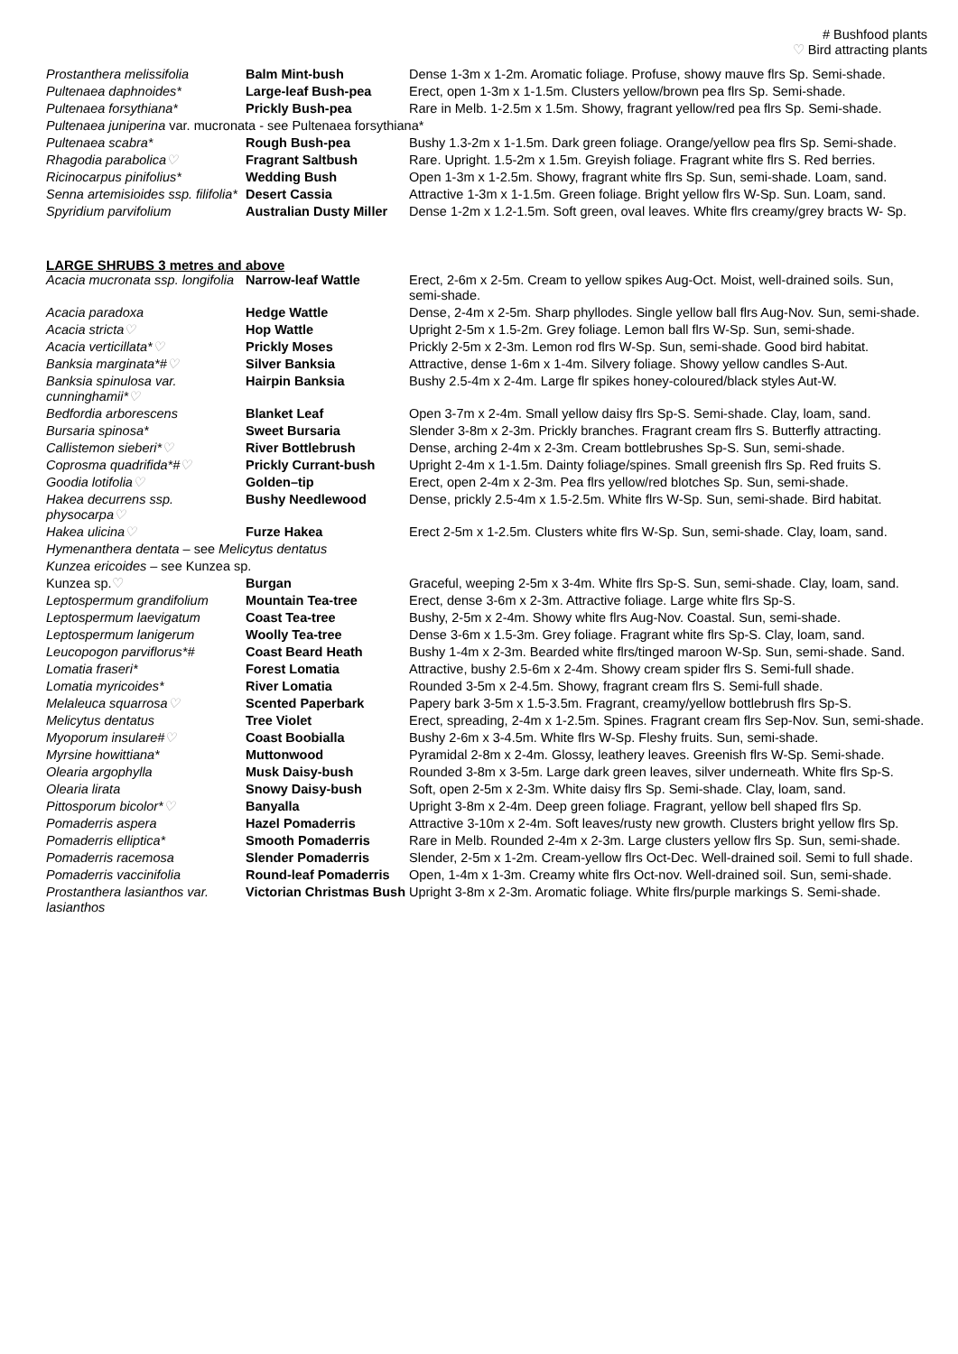# Bushfood plants
♡ Bird attracting plants
| Prostanthera melissifolia | Balm Mint-bush | Dense 1-3m x 1-2m. Aromatic foliage. Profuse, showy mauve flrs Sp. Semi-shade. |
| Pultenaea daphnoides* | Large-leaf Bush-pea | Erect, open 1-3m x 1-1.5m. Clusters yellow/brown pea flrs Sp. Semi-shade. |
| Pultenaea forsythiana* | Prickly Bush-pea | Rare in Melb. 1-2.5m x 1.5m. Showy, fragrant yellow/red pea flrs Sp. Semi-shade. |
| Pultenaea juniperina var. mucronata - see Pultenaea forsythiana* | | |
| Pultenaea scabra* | Rough Bush-pea | Bushy 1.3-2m x 1-1.5m. Dark green foliage. Orange/yellow pea flrs Sp. Semi-shade. |
| Rhagodia parabolica ♡ | Fragrant Saltbush | Rare. Upright. 1.5-2m x 1.5m. Greyish foliage. Fragrant white flrs S. Red berries. |
| Ricinocarpus pinifolius* | Wedding Bush | Open 1-3m x 1-2.5m. Showy, fragrant white flrs Sp. Sun, semi-shade. Loam, sand. |
| Senna artemisioides ssp. filifolia* | Desert Cassia | Attractive 1-3m x 1-1.5m. Green foliage. Bright yellow flrs W-Sp. Sun. Loam, sand. |
| Spyridium parvifolium | Australian Dusty Miller | Dense 1-2m x 1.2-1.5m. Soft green, oval leaves. White flrs creamy/grey bracts W- Sp. |
LARGE SHRUBS 3 metres and above
| Acacia mucronata ssp. longifolia | Narrow-leaf Wattle | Erect, 2-6m x 2-5m. Cream to yellow spikes Aug-Oct. Moist, well-drained soils. Sun, semi-shade. |
| Acacia paradoxa | Hedge Wattle | Dense, 2-4m x 2-5m. Sharp phyllodes. Single yellow ball flrs Aug-Nov. Sun, semi-shade. |
| Acacia stricta ♡ | Hop Wattle | Upright 2-5m x 1.5-2m. Grey foliage. Lemon ball flrs W-Sp. Sun, semi-shade. |
| Acacia verticillata* ♡ | Prickly Moses | Prickly 2-5m x 2-3m. Lemon rod flrs W-Sp. Sun, semi-shade. Good bird habitat. |
| Banksia marginata*# ♡ | Silver Banksia | Attractive, dense 1-6m x 1-4m. Silvery foliage. Showy yellow candles S-Aut. |
| Banksia spinulosa var. cunninghamii* ♡ | Hairpin Banksia | Bushy 2.5-4m x 2-4m. Large flr spikes honey-coloured/black styles Aut-W. |
| Bedfordia arborescens | Blanket Leaf | Open 3-7m x 2-4m. Small yellow daisy flrs Sp-S. Semi-shade. Clay, loam, sand. |
| Bursaria spinosa* | Sweet Bursaria | Slender 3-8m x 2-3m. Prickly branches. Fragrant cream flrs S. Butterfly attracting. |
| Callistemon sieberi* ♡ | River Bottlebrush | Dense, arching 2-4m x 2-3m. Cream bottlebrushes Sp-S. Sun, semi-shade. |
| Coprosma quadrifida*# ♡ | Prickly Currant-bush | Upright 2-4m x 1-1.5m. Dainty foliage/spines. Small greenish flrs Sp. Red fruits S. |
| Goodia lotifolia ♡ | Golden–tip | Erect, open 2-4m x 2-3m. Pea flrs yellow/red blotches Sp. Sun, semi-shade. |
| Hakea decurrens ssp. physocarpa ♡ | Bushy Needlewood | Dense, prickly 2.5-4m x 1.5-2.5m. White flrs W-Sp. Sun, semi-shade. Bird habitat. |
| Hakea ulicina ♡ | Furze Hakea | Erect 2-5m x 1-2.5m. Clusters white flrs W-Sp. Sun, semi-shade. Clay, loam, sand. |
| Hymenanthera dentata – see Melicytus dentatus | | |
| Kunzea ericoides – see Kunzea sp. | | |
| Kunzea sp. ♡ | Burgan | Graceful, weeping 2-5m x 3-4m. White flrs Sp-S. Sun, semi-shade. Clay, loam, sand. |
| Leptospermum grandifolium | Mountain Tea-tree | Erect, dense 3-6m x 2-3m. Attractive foliage. Large white flrs Sp-S. |
| Leptospermum laevigatum | Coast Tea-tree | Bushy, 2-5m x 2-4m. Showy white flrs Aug-Nov. Coastal. Sun, semi-shade. |
| Leptospermum lanigerum | Woolly Tea-tree | Dense 3-6m x 1.5-3m. Grey foliage. Fragrant white flrs Sp-S. Clay, loam, sand. |
| Leucopogon parviflorus*# | Coast Beard Heath | Bushy 1-4m x 2-3m. Bearded white flrs/tinged maroon W-Sp. Sun, semi-shade. Sand. |
| Lomatia fraseri* | Forest Lomatia | Attractive, bushy 2.5-6m x 2-4m. Showy cream spider flrs S. Semi-full shade. |
| Lomatia myricoides* | River Lomatia | Rounded 3-5m x 2-4.5m. Showy, fragrant cream flrs S. Semi-full shade. |
| Melaleuca squarrosa ♡ | Scented Paperbark | Papery bark 3-5m x 1.5-3.5m. Fragrant, creamy/yellow bottlebrush flrs Sp-S. |
| Melicytus dentatus | Tree Violet | Erect, spreading, 2-4m x 1-2.5m. Spines. Fragrant cream flrs Sep-Nov. Sun, semi-shade. |
| Myoporum insulare# ♡ | Coast Boobialla | Bushy 2-6m x 3-4.5m. White flrs W-Sp. Fleshy fruits. Sun, semi-shade. |
| Myrsine howittiana* | Muttonwood | Pyramidal 2-8m x 2-4m. Glossy, leathery leaves. Greenish flrs W-Sp. Semi-shade. |
| Olearia argophylla | Musk Daisy-bush | Rounded 3-8m x 3-5m. Large dark green leaves, silver underneath. White flrs Sp-S. |
| Olearia lirata | Snowy Daisy-bush | Soft, open 2-5m x 2-3m. White daisy flrs Sp. Semi-shade. Clay, loam, sand. |
| Pittosporum bicolor* ♡ | Banyalla | Upright 3-8m x 2-4m. Deep green foliage. Fragrant, yellow bell shaped flrs Sp. |
| Pomaderris aspera | Hazel Pomaderris | Attractive 3-10m x 2-4m. Soft leaves/rusty new growth. Clusters bright yellow flrs Sp. |
| Pomaderris elliptica* | Smooth Pomaderris | Rare in Melb. Rounded 2-4m x 2-3m. Large clusters yellow flrs Sp. Sun, semi-shade. |
| Pomaderris racemosa | Slender Pomaderris | Slender, 2-5m x 1-2m. Cream-yellow flrs Oct-Dec. Well-drained soil. Semi to full shade. |
| Pomaderris vaccinifolia | Round-leaf Pomaderris | Open, 1-4m x 1-3m. Creamy white flrs Oct-nov. Well-drained soil. Sun, semi-shade. |
| Prostanthera lasianthos var. lasianthos | Victorian Christmas Bush | Upright 3-8m x 2-3m. Aromatic foliage. White flrs/purple markings S. Semi-shade. |